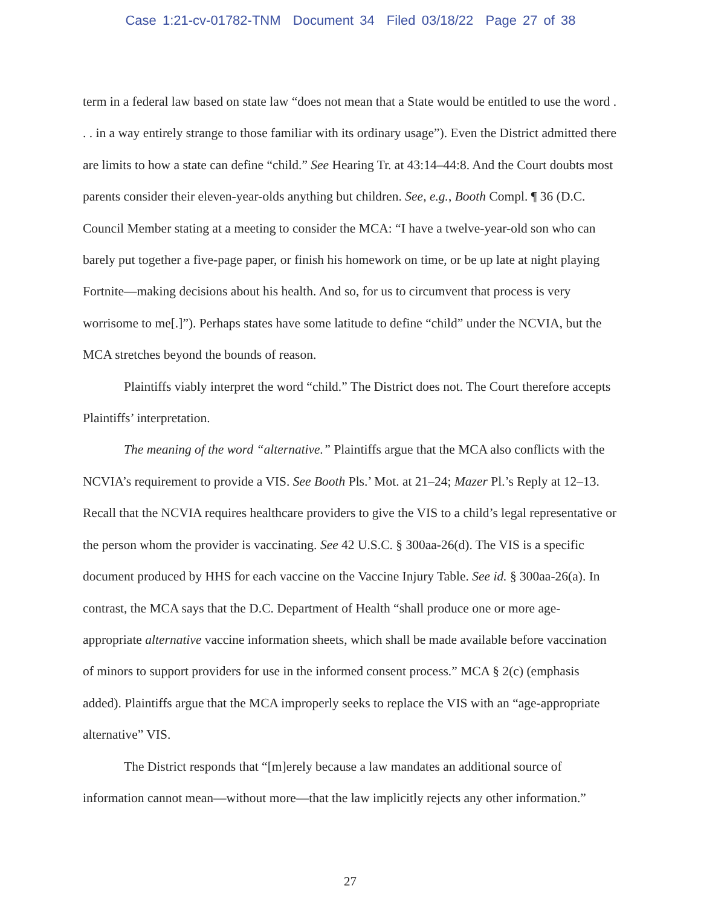Case 1:21-cv-01782-TNM Document 34 Filed 03/18/22 Page 27 of 38
term in a federal law based on state law “does not mean that a State would be entitled to use the word . . . in a way entirely strange to those familiar with its ordinary usage”). Even the District admitted there are limits to how a state can define “child.” See Hearing Tr. at 43:14–44:8. And the Court doubts most parents consider their eleven-year-olds anything but children. See, e.g., Booth Compl. ¶ 36 (D.C. Council Member stating at a meeting to consider the MCA: “I have a twelve-year-old son who can barely put together a five-page paper, or finish his homework on time, or be up late at night playing Fortnite—making decisions about his health. And so, for us to circumvent that process is very worrisome to me[.]”). Perhaps states have some latitude to define “child” under the NCVIA, but the MCA stretches beyond the bounds of reason.
Plaintiffs viably interpret the word “child.” The District does not. The Court therefore accepts Plaintiffs’ interpretation.
The meaning of the word “alternative.” Plaintiffs argue that the MCA also conflicts with the NCVIA’s requirement to provide a VIS. See Booth Pls.’ Mot. at 21–24; Mazer Pl.’s Reply at 12–13. Recall that the NCVIA requires healthcare providers to give the VIS to a child’s legal representative or the person whom the provider is vaccinating. See 42 U.S.C. § 300aa-26(d). The VIS is a specific document produced by HHS for each vaccine on the Vaccine Injury Table. See id. § 300aa-26(a). In contrast, the MCA says that the D.C. Department of Health “shall produce one or more age-appropriate alternative vaccine information sheets, which shall be made available before vaccination of minors to support providers for use in the informed consent process.” MCA § 2(c) (emphasis added). Plaintiffs argue that the MCA improperly seeks to replace the VIS with an “age-appropriate alternative” VIS.
The District responds that “[m]erely because a law mandates an additional source of information cannot mean—without more—that the law implicitly rejects any other information.”
27